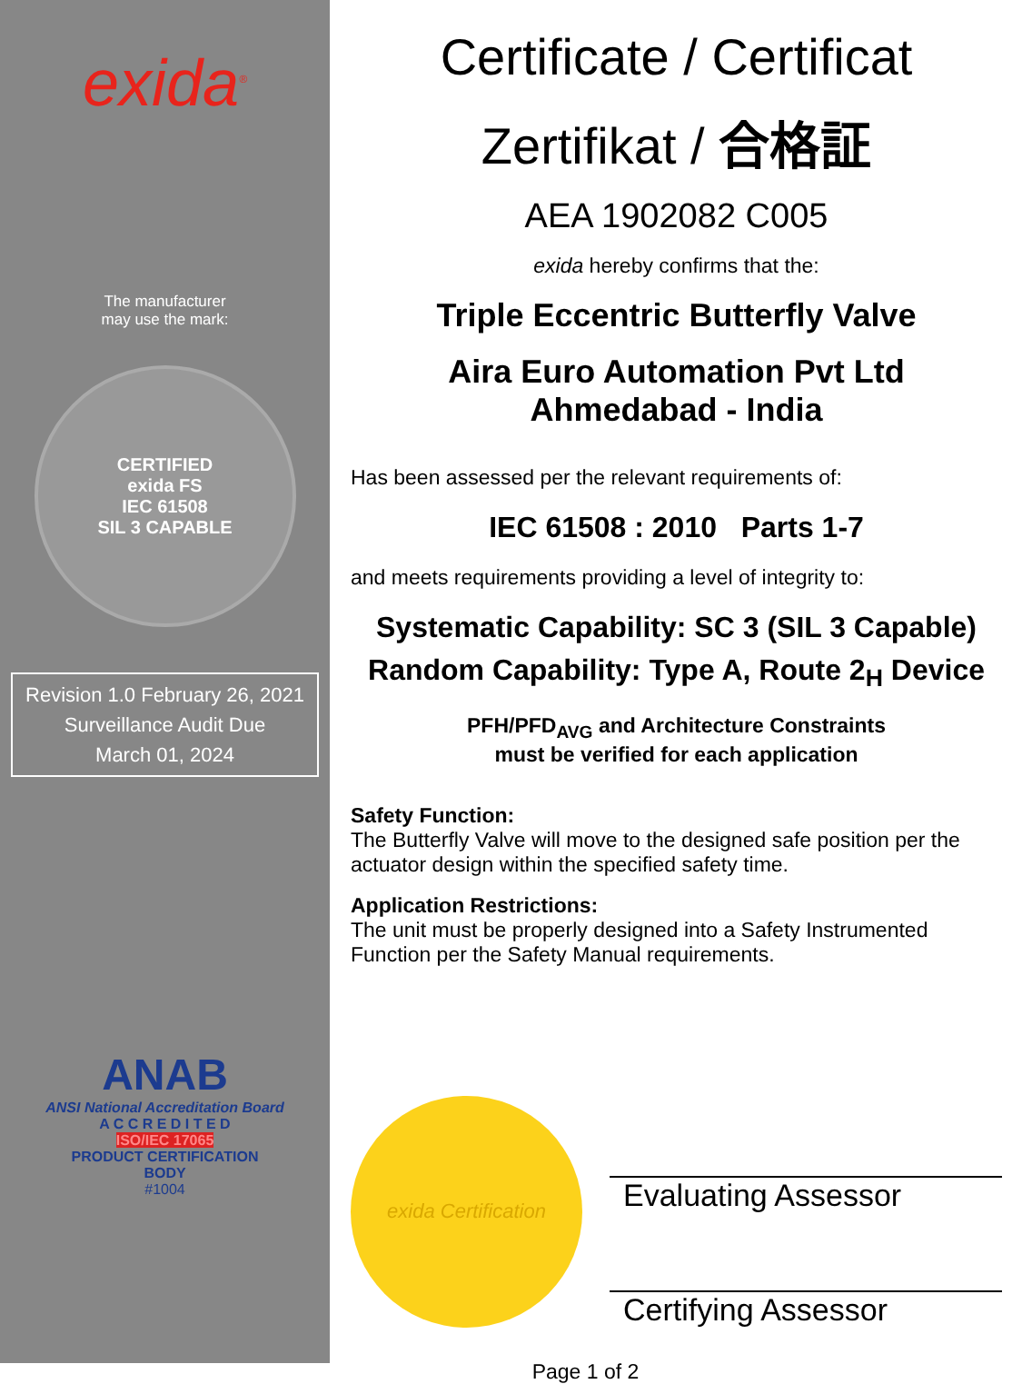exida<sup>®</sup>
The manufacturer
may use the mark:
CERTIFIED
exida FS
IEC 61508
SIL 3 CAPABLE
Revision 1.0 February 26, 2021
Surveillance Audit Due
March 01, 2024
ANAB
ANSI National Accreditation Board
A C C R E D I T E D
ISO/IEC 17065
PRODUCT CERTIFICATION
BODY
#1004
Certificate / Certificat
Zertifikat / 合格証
AEA 1902082 C005
exida hereby confirms that the:
Triple Eccentric Butterfly Valve
Aira Euro Automation Pvt Ltd
Ahmedabad - India
Has been assessed per the relevant requirements of:
IEC 61508 : 2010 Parts 1-7
and meets requirements providing a level of integrity to:
Systematic Capability: SC 3 (SIL 3 Capable)
Random Capability: Type A, Route 2<sub>H</sub> Device
PFH/PFD<sub>AVG</sub> and Architecture Constraints
must be verified for each application
Safety Function:
The Butterfly Valve will move to the designed safe position per the actuator design within the specified safety time.
Application Restrictions:
The unit must be properly designed into a Safety Instrumented Function per the Safety Manual requirements.
exida Certification
Evaluating Assessor
Certifying Assessor
Page 1 of 2